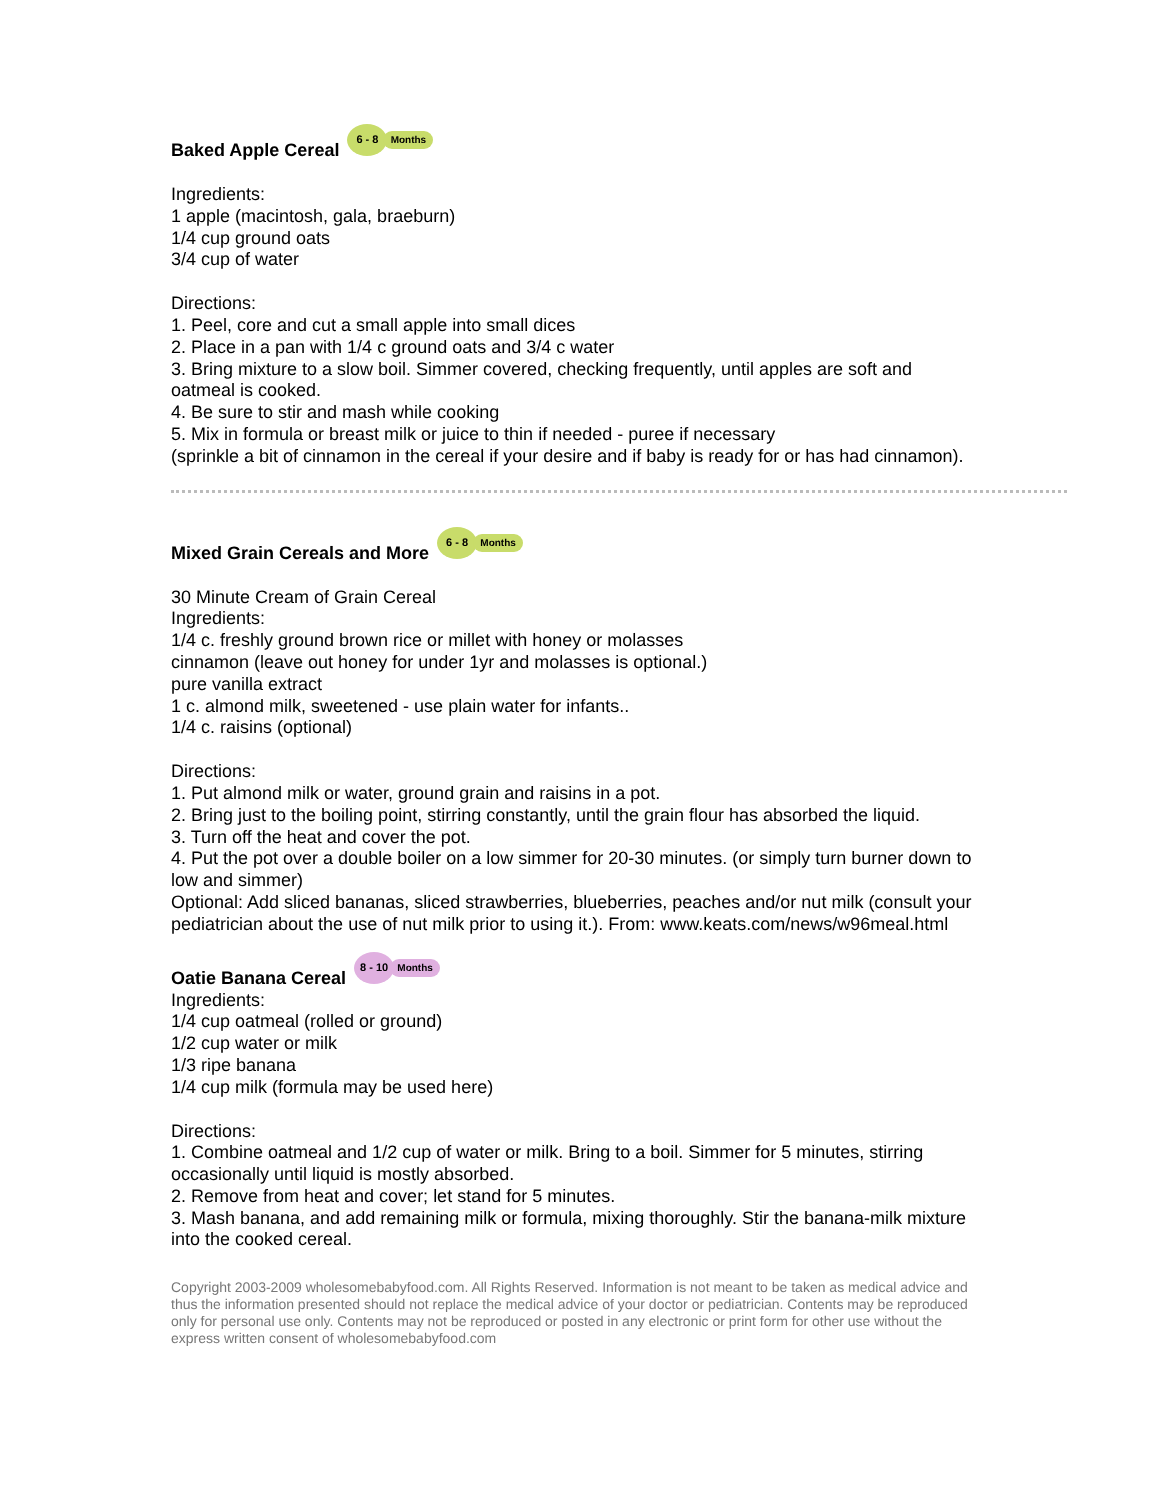Baked Apple Cereal 6 - 8 Months
Ingredients:
1 apple (macintosh, gala, braeburn)
1/4 cup ground oats
3/4 cup of water
Directions:
1. Peel, core and cut a small apple into small dices
2. Place in a pan with 1/4 c ground oats and 3/4 c water
3. Bring mixture to a slow boil. Simmer covered, checking frequently, until apples are soft and oatmeal is cooked.
4. Be sure to stir and mash while cooking
5. Mix in formula or breast milk or juice to thin if needed - puree if necessary
(sprinkle a bit of cinnamon in the cereal if your desire and if baby is ready for or has had cinnamon).
Mixed Grain Cereals and More 6 - 8 Months
30 Minute Cream of Grain Cereal
Ingredients:
1/4 c. freshly ground brown rice or millet with honey or molasses
cinnamon (leave out honey for under 1yr and molasses is optional.)
pure vanilla extract
1 c. almond milk, sweetened - use plain water for infants..
1/4 c. raisins (optional)
Directions:
1. Put almond milk or water, ground grain and raisins in a pot.
2. Bring just to the boiling point, stirring constantly, until the grain flour has absorbed the liquid.
3. Turn off the heat and cover the pot.
4. Put the pot over a double boiler on a low simmer for 20-30 minutes. (or simply turn burner down to low and simmer)
Optional: Add sliced bananas, sliced strawberries, blueberries, peaches and/or nut milk (consult your pediatrician about the use of nut milk prior to using it.). From: www.keats.com/news/w96meal.html
Oatie Banana Cereal 8 - 10 Months
Ingredients:
1/4 cup oatmeal (rolled or ground)
1/2 cup water or milk
1/3 ripe banana
1/4 cup milk (formula may be used here)
Directions:
1. Combine oatmeal and 1/2 cup of water or milk. Bring to a boil. Simmer for 5 minutes, stirring occasionally until liquid is mostly absorbed.
2. Remove from heat and cover; let stand for 5 minutes.
3. Mash banana, and add remaining milk or formula, mixing thoroughly. Stir the banana-milk mixture into the cooked cereal.
Copyright 2003-2009 wholesomebabyfood.com. All Rights Reserved. Information is not meant to be taken as medical advice and thus the information presented should not replace the medical advice of your doctor or pediatrician. Contents may be reproduced only for personal use only. Contents may not be reproduced or posted in any electronic or print form for other use without the express written consent of wholesomebabyfood.com